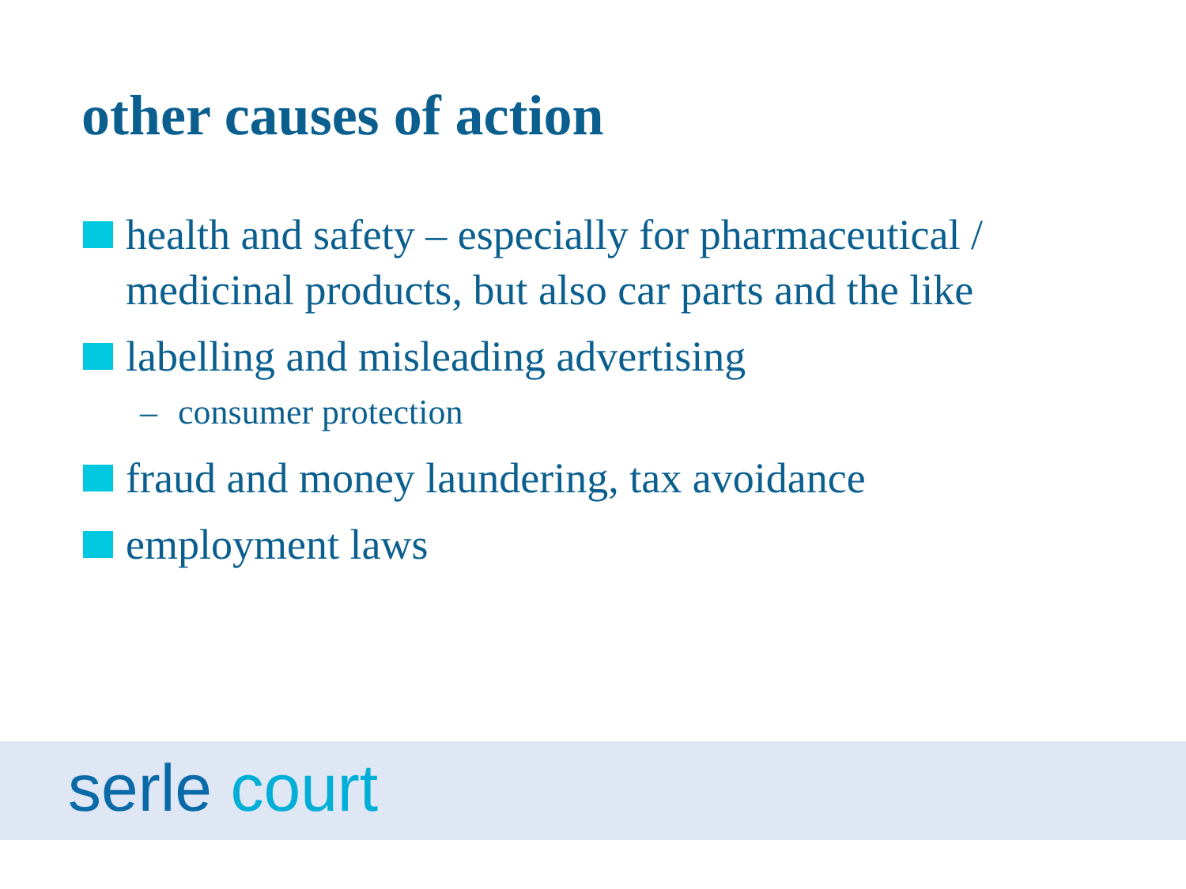other causes of action
health and safety – especially for pharmaceutical / medicinal products, but also car parts and the like
labelling and misleading advertising
– consumer protection
fraud and money laundering, tax avoidance
employment laws
serle court